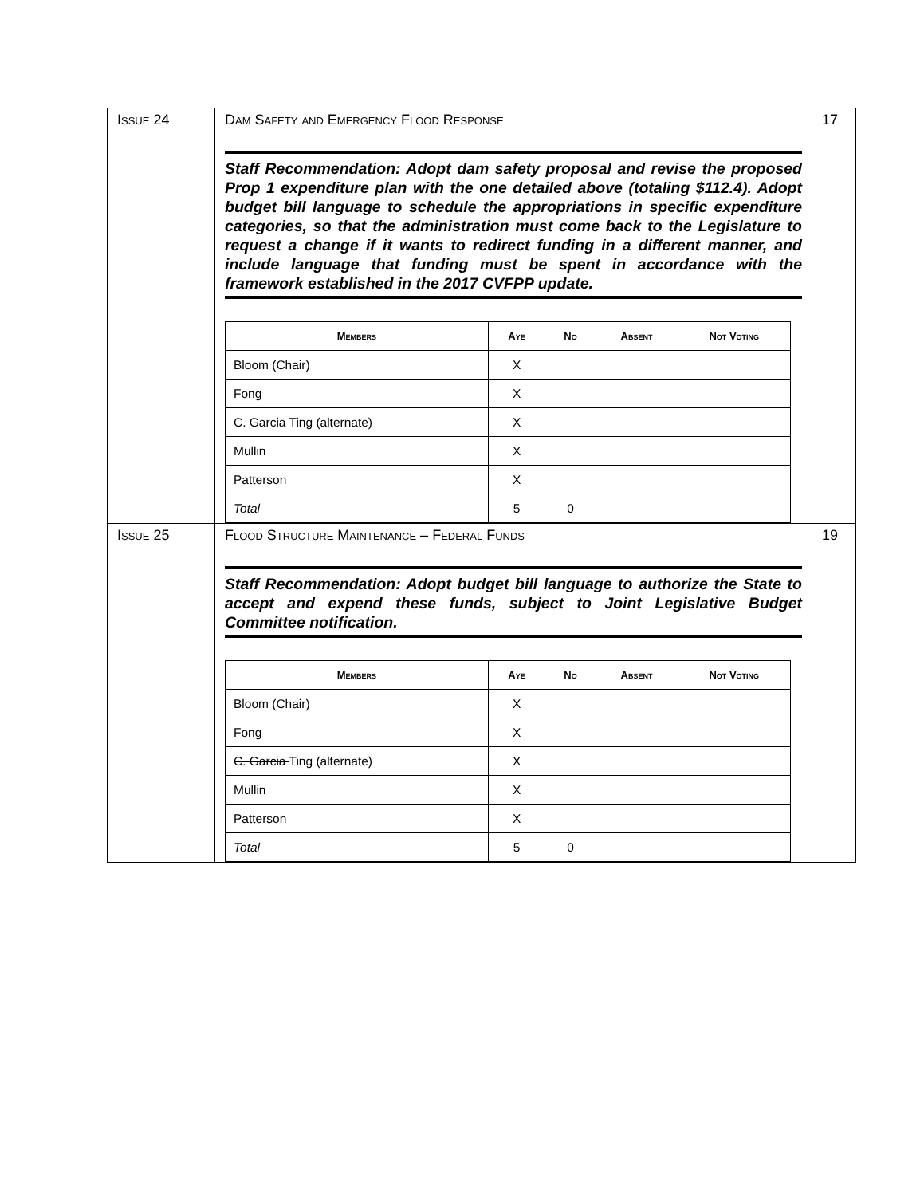| Issue 24 | Dam Safety and Emergency Flood Response Staff Recommendation: Adopt dam safety proposal and revise the proposed Prop 1 expenditure plan with the one detailed above (totaling $112.4). Adopt budget bill language to schedule the appropriations in specific expenditure categories, so that the administration must come back to the Legislature to request a change if it wants to redirect funding in a different manner, and include language that funding must be spent in accordance with the framework established in the 2017 CVFPP update. / Members / Aye / No / Absent / Not Voting / / --- / --- / --- / --- / --- / / Bloom (Chair) / X / / / / / Fong / X / / / / / C. Garcia Ting (alternate) / X / / / / / Mullin / X / / / / / Patterson / X / / / / / Total / 5 / 0 / / / | 17 |
| Issue 25 | Flood Structure Maintenance – Federal Funds Staff Recommendation: Adopt budget bill language to authorize the State to accept and expend these funds, subject to Joint Legislative Budget Committee notification. / Members / Aye / No / Absent / Not Voting / / --- / --- / --- / --- / --- / / Bloom (Chair) / X / / / / / Fong / X / / / / / C. Garcia Ting (alternate) / X / / / / / Mullin / X / / / / / Patterson / X / / / / / Total / 5 / 0 / / / | 19 |